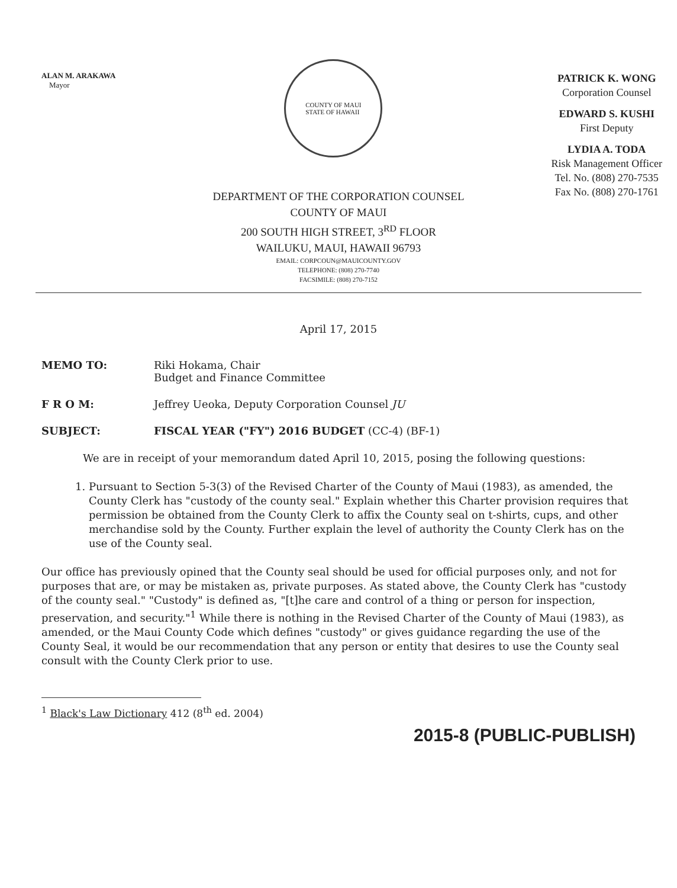ALAN M. ARAKAWA
Mayor
COUNTY OF MAUI
STATE OF HAWAII
PATRICK K. WONG
Corporation Counsel
EDWARD S. KUSHI
First Deputy
LYDIA A. TODA
Risk Management Officer
Tel. No. (808) 270-7535
Fax No. (808) 270-1761
DEPARTMENT OF THE CORPORATION COUNSEL
COUNTY OF MAUI
200 SOUTH HIGH STREET, 3<sup>RD</sup> FLOOR
WAILUKU, MAUI, HAWAII 96793
EMAIL: CORPCOUN@MAUICOUNTY.GOV
TELEPHONE: (808) 270-7740
FACSIMILE: (808) 270-7152
April 17, 2015
| MEMO TO: | Riki Hokama, Chair Budget and Finance Committee |
| F R O M: | Jeffrey Ueoka, Deputy Corporation Counsel JU |
| SUBJECT: | FISCAL YEAR ("FY") 2016 BUDGET (CC-4) (BF-1) |
We are in receipt of your memorandum dated April 10, 2015, posing the following questions:
1. Pursuant to Section 5-3(3) of the Revised Charter of the County of Maui (1983), as amended, the County Clerk has "custody of the county seal." Explain whether this Charter provision requires that permission be obtained from the County Clerk to affix the County seal on t-shirts, cups, and other merchandise sold by the County. Further explain the level of authority the County Clerk has on the use of the County seal.
Our office has previously opined that the County seal should be used for official purposes only, and not for purposes that are, or may be mistaken as, private purposes. As stated above, the County Clerk has "custody of the county seal." "Custody" is defined as, "[t]he care and control of a thing or person for inspection, preservation, and security."<sup>1</sup> While there is nothing in the Revised Charter of the County of Maui (1983), as amended, or the Maui County Code which defines "custody" or gives guidance regarding the use of the County Seal, it would be our recommendation that any person or entity that desires to use the County seal consult with the County Clerk prior to use.
<sup>1</sup> Black's Law Dictionary 412 (8<sup>th</sup> ed. 2004)
2015-8 (PUBLIC-PUBLISH)